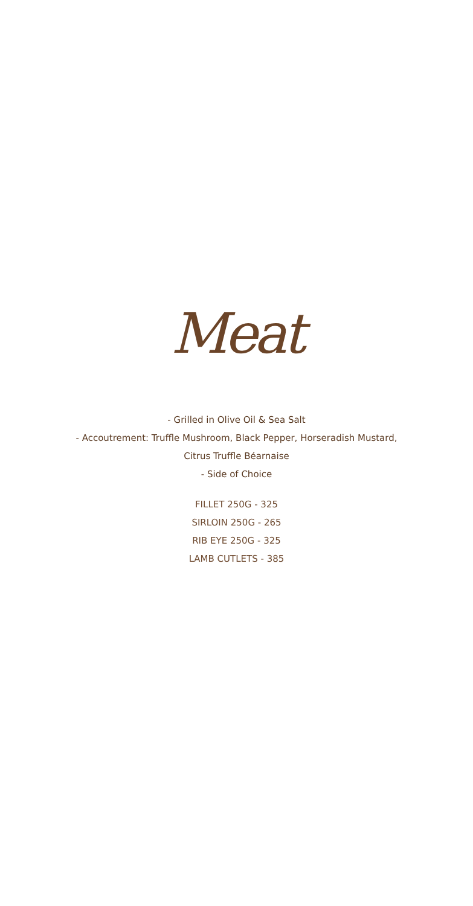Meat
- Grilled in Olive Oil & Sea Salt
- Accoutrement: Truffle Mushroom, Black Pepper, Horseradish Mustard,
Citrus Truffle Béarnaise
- Side of Choice
FILLET 250G - 325
SIRLOIN 250G - 265
RIB EYE 250G - 325
LAMB CUTLETS - 385